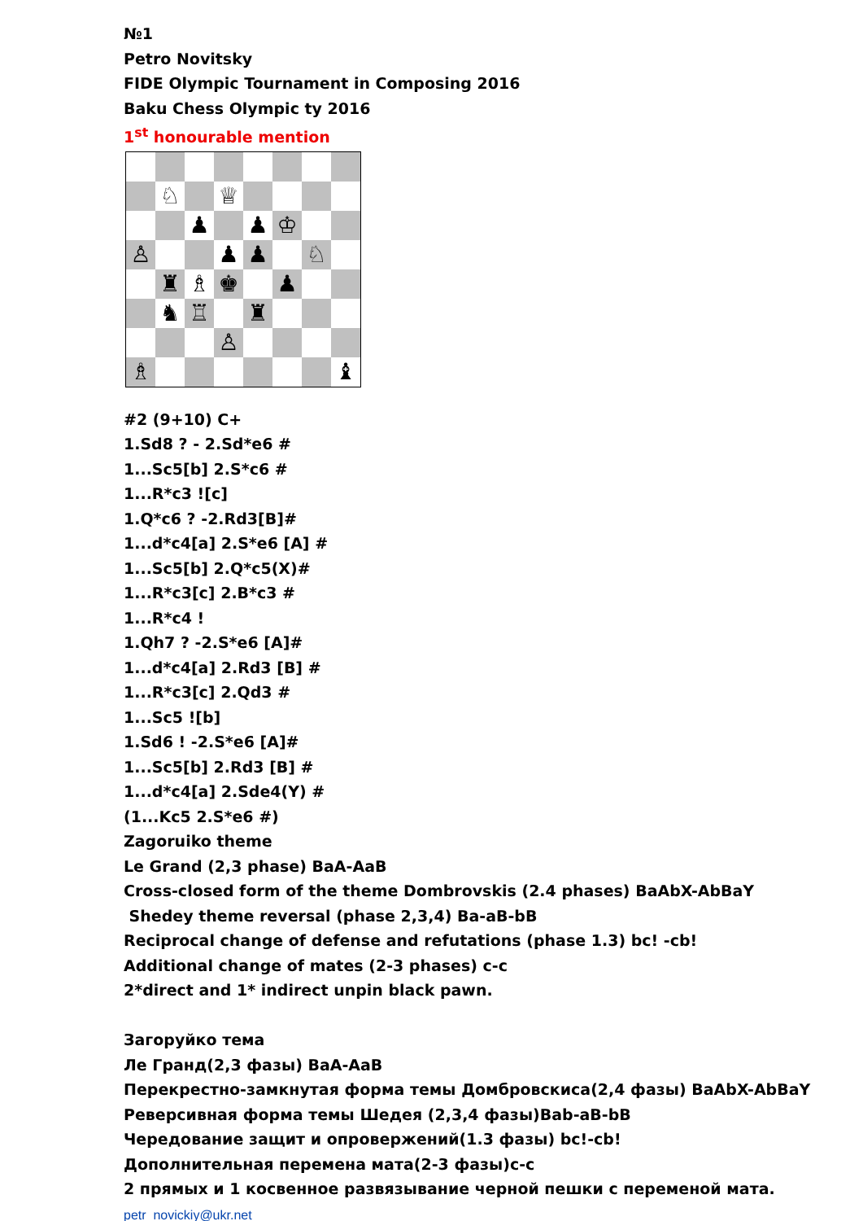№1
Petro Novitsky
FIDE Olympic Tournament in Composing 2016
Baku Chess Olympic ty 2016
1<sup>st</sup> honourable mention
♘
♕
♟
♟
♔
♙
♟
♟
♘
♜
♗
♚
♟
♞
♖
♜
♙
♗
♝
#2 (9+10) C+
1.Sd8 ? - 2.Sd*e6 #
1...Sc5[b] 2.S*c6 #
1...R*c3 ![c]
1.Q*c6 ? -2.Rd3[B]#
1...d*c4[a] 2.S*e6 [A] #
1...Sc5[b] 2.Q*c5(X)#
1...R*c3[c] 2.B*c3 #
1...R*c4 !
1.Qh7 ? -2.S*e6 [A]#
1...d*c4[a] 2.Rd3 [B] #
1...R*c3[c] 2.Qd3 #
1...Sc5 ![b]
1.Sd6 ! -2.S*e6 [A]#
1...Sc5[b] 2.Rd3 [B] #
1...d*c4[a] 2.Sde4(Y) #
(1...Kc5 2.S*e6 #)
Zagoruiko theme
Le Grand (2,3 phase) BaA-AaB
Cross-closed form of the theme Dombrovskis (2.4 phases) BaAbX-AbBaY
Shedey theme reversal (phase 2,3,4) Ba-aB-bB
Reciprocal change of defense and refutations (phase 1.3) bc! -cb!
Additional change of mates (2-3 phases) c-c
2*direct and 1* indirect unpin black pawn.
Загоруйко тема
Ле Гранд(2,3 фазы) BaA-AaB
Перекрестно-замкнутая форма темы Домбровскиса(2,4 фазы) BaAbX-AbBaY
Реверсивная форма темы Шедея (2,3,4 фазы)Bab-aB-bB
Чередование защит и опровержений(1.3 фазы) bc!-cb!
Дополнительная перемена мата(2-3 фазы)c-c
2 прямых и 1 косвенное развязывание черной пешки с переменой мата.
petr_novickiy@ukr.net